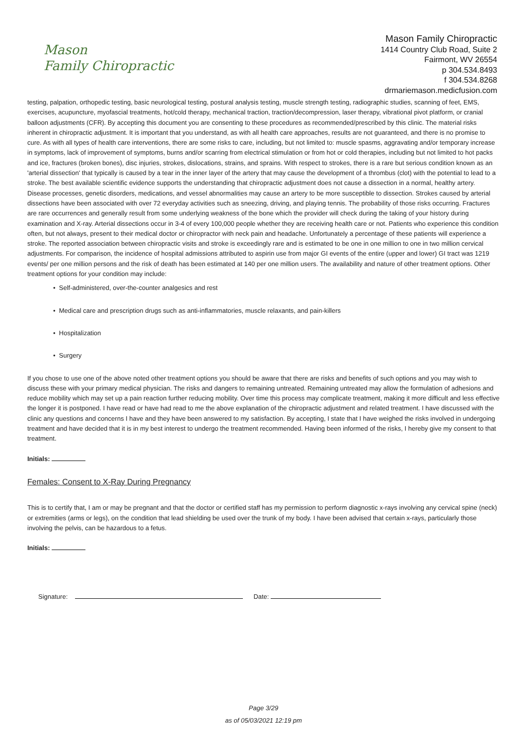Mason
Family Chiropractic
Mason Family Chiropractic
1414 Country Club Road, Suite 2
Fairmont, WV 26554
p 304.534.8493
f 304.534.8268
drmariemason.medicfusion.com
testing, palpation, orthopedic testing, basic neurological testing, postural analysis testing, muscle strength testing, radiographic studies, scanning of feet, EMS, exercises, acupuncture, myofascial treatments, hot/cold therapy, mechanical traction, traction/decompression, laser therapy, vibrational pivot platform, or cranial balloon adjustments (CFR). By accepting this document you are consenting to these procedures as recommended/prescribed by this clinic. The material risks inherent in chiropractic adjustment. It is important that you understand, as with all health care approaches, results are not guaranteed, and there is no promise to cure. As with all types of health care interventions, there are some risks to care, including, but not limited to: muscle spasms, aggravating and/or temporary increase in symptoms, lack of improvement of symptoms, burns and/or scarring from electrical stimulation or from hot or cold therapies, including but not limited to hot packs and ice, fractures (broken bones), disc injuries, strokes, dislocations, strains, and sprains. With respect to strokes, there is a rare but serious condition known as an 'arterial dissection' that typically is caused by a tear in the inner layer of the artery that may cause the development of a thrombus (clot) with the potential to lead to a stroke. The best available scientific evidence supports the understanding that chiropractic adjustment does not cause a dissection in a normal, healthy artery. Disease processes, genetic disorders, medications, and vessel abnormalities may cause an artery to be more susceptible to dissection. Strokes caused by arterial dissections have been associated with over 72 everyday activities such as sneezing, driving, and playing tennis. The probability of those risks occurring. Fractures are rare occurrences and generally result from some underlying weakness of the bone which the provider will check during the taking of your history during examination and X-ray. Arterial dissections occur in 3-4 of every 100,000 people whether they are receiving health care or not. Patients who experience this condition often, but not always, present to their medical doctor or chiropractor with neck pain and headache. Unfortunately a percentage of these patients will experience a stroke. The reported association between chiropractic visits and stroke is exceedingly rare and is estimated to be one in one million to one in two million cervical adjustments. For comparison, the incidence of hospital admissions attributed to aspirin use from major GI events of the entire (upper and lower) GI tract was 1219 events/ per one million persons and the risk of death has been estimated at 140 per one million users. The availability and nature of other treatment options. Other treatment options for your condition may include:
• Self-administered, over-the-counter analgesics and rest
• Medical care and prescription drugs such as anti-inflammatories, muscle relaxants, and pain-killers
• Hospitalization
• Surgery
If you chose to use one of the above noted other treatment options you should be aware that there are risks and benefits of such options and you may wish to discuss these with your primary medical physician. The risks and dangers to remaining untreated. Remaining untreated may allow the formulation of adhesions and reduce mobility which may set up a pain reaction further reducing mobility. Over time this process may complicate treatment, making it more difficult and less effective the longer it is postponed. I have read or have had read to me the above explanation of the chiropractic adjustment and related treatment. I have discussed with the clinic any questions and concerns I have and they have been answered to my satisfaction. By accepting, I state that I have weighed the risks involved in undergoing treatment and have decided that it is in my best interest to undergo the treatment recommended. Having been informed of the risks, I hereby give my consent to that treatment.
Initials:
Females: Consent to X-Ray During Pregnancy
This is to certify that, I am or may be pregnant and that the doctor or certified staff has my permission to perform diagnostic x-rays involving any cervical spine (neck) or extremities (arms or legs), on the condition that lead shielding be used over the trunk of my body. I have been advised that certain x-rays, particularly those involving the pelvis, can be hazardous to a fetus.
Initials:
Signature: Date:
Page 3/29
as of 05/03/2021 12:19 pm